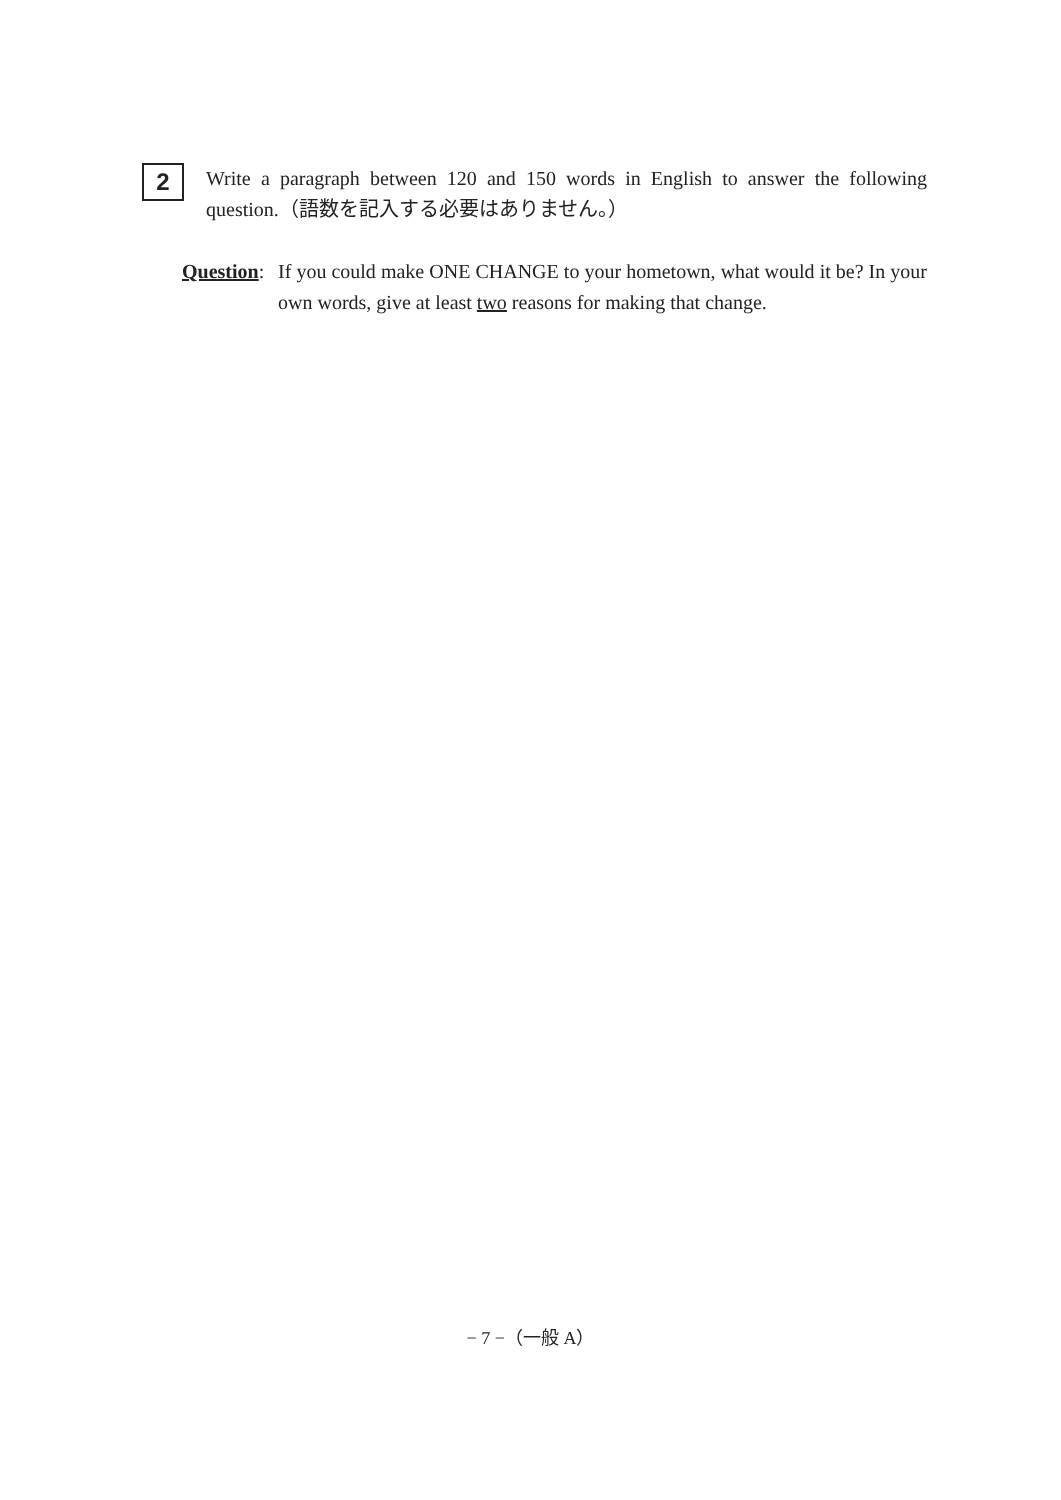2
Write a paragraph between 120 and 150 words in English to answer the following question.（語数を記入する必要はありません。）
Question:
If you could make ONE CHANGE to your hometown, what would it be? In your own words, give at least two reasons for making that change.
− 7 −（一般 A）